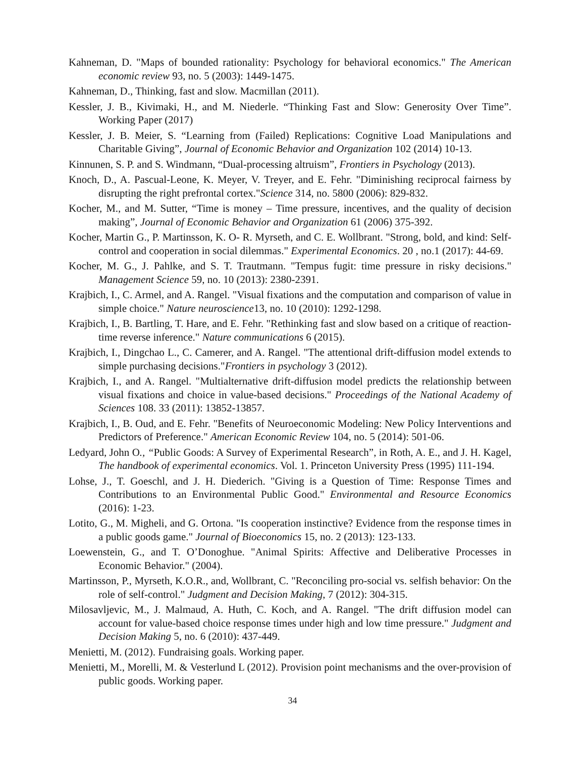Kahneman, D. "Maps of bounded rationality: Psychology for behavioral economics." The American economic review 93, no. 5 (2003): 1449-1475.
Kahneman, D., Thinking, fast and slow. Macmillan (2011).
Kessler, J. B., Kivimaki, H., and M. Niederle. “Thinking Fast and Slow: Generosity Over Time”. Working Paper (2017)
Kessler, J. B. Meier, S. “Learning from (Failed) Replications: Cognitive Load Manipulations and Charitable Giving”, Journal of Economic Behavior and Organization 102 (2014) 10-13.
Kinnunen, S. P. and S. Windmann, “Dual-processing altruism”, Frontiers in Psychology (2013).
Knoch, D., A. Pascual-Leone, K. Meyer, V. Treyer, and E. Fehr. "Diminishing reciprocal fairness by disrupting the right prefrontal cortex."Science 314, no. 5800 (2006): 829-832.
Kocher, M., and M. Sutter, “Time is money – Time pressure, incentives, and the quality of decision making”, Journal of Economic Behavior and Organization 61 (2006) 375-392.
Kocher, Martin G., P. Martinsson, K. O- R. Myrseth, and C. E. Wollbrant. "Strong, bold, and kind: Self-control and cooperation in social dilemmas." Experimental Economics. 20 , no.1 (2017): 44-69.
Kocher, M. G., J. Pahlke, and S. T. Trautmann. "Tempus fugit: time pressure in risky decisions." Management Science 59, no. 10 (2013): 2380-2391.
Krajbich, I., C. Armel, and A. Rangel. "Visual fixations and the computation and comparison of value in simple choice." Nature neuroscience13, no. 10 (2010): 1292-1298.
Krajbich, I., B. Bartling, T. Hare, and E. Fehr. "Rethinking fast and slow based on a critique of reaction-time reverse inference." Nature communications 6 (2015).
Krajbich, I., Dingchao L., C. Camerer, and A. Rangel. "The attentional drift-diffusion model extends to simple purchasing decisions."Frontiers in psychology 3 (2012).
Krajbich, I., and A. Rangel. "Multialternative drift-diffusion model predicts the relationship between visual fixations and choice in value-based decisions." Proceedings of the National Academy of Sciences 108. 33 (2011): 13852-13857.
Krajbich, I., B. Oud, and E. Fehr. "Benefits of Neuroeconomic Modeling: New Policy Interventions and Predictors of Preference." American Economic Review 104, no. 5 (2014): 501-06.
Ledyard, John O., “Public Goods: A Survey of Experimental Research”, in Roth, A. E., and J. H. Kagel, The handbook of experimental economics. Vol. 1. Princeton University Press (1995) 111-194.
Lohse, J., T. Goeschl, and J. H. Diederich. "Giving is a Question of Time: Response Times and Contributions to an Environmental Public Good." Environmental and Resource Economics (2016): 1-23.
Lotito, G., M. Migheli, and G. Ortona. "Is cooperation instinctive? Evidence from the response times in a public goods game." Journal of Bioeconomics 15, no. 2 (2013): 123-133.
Loewenstein, G., and T. O’Donoghue. "Animal Spirits: Affective and Deliberative Processes in Economic Behavior." (2004).
Martinsson, P., Myrseth, K.O.R., and, Wollbrant, C. "Reconciling pro-social vs. selfish behavior: On the role of self-control." Judgment and Decision Making, 7 (2012): 304-315.
Milosavljevic, M., J. Malmaud, A. Huth, C. Koch, and A. Rangel. "The drift diffusion model can account for value-based choice response times under high and low time pressure." Judgment and Decision Making 5, no. 6 (2010): 437-449.
Menietti, M. (2012). Fundraising goals. Working paper.
Menietti, M., Morelli, M. & Vesterlund L (2012). Provision point mechanisms and the over-provision of public goods. Working paper.
34